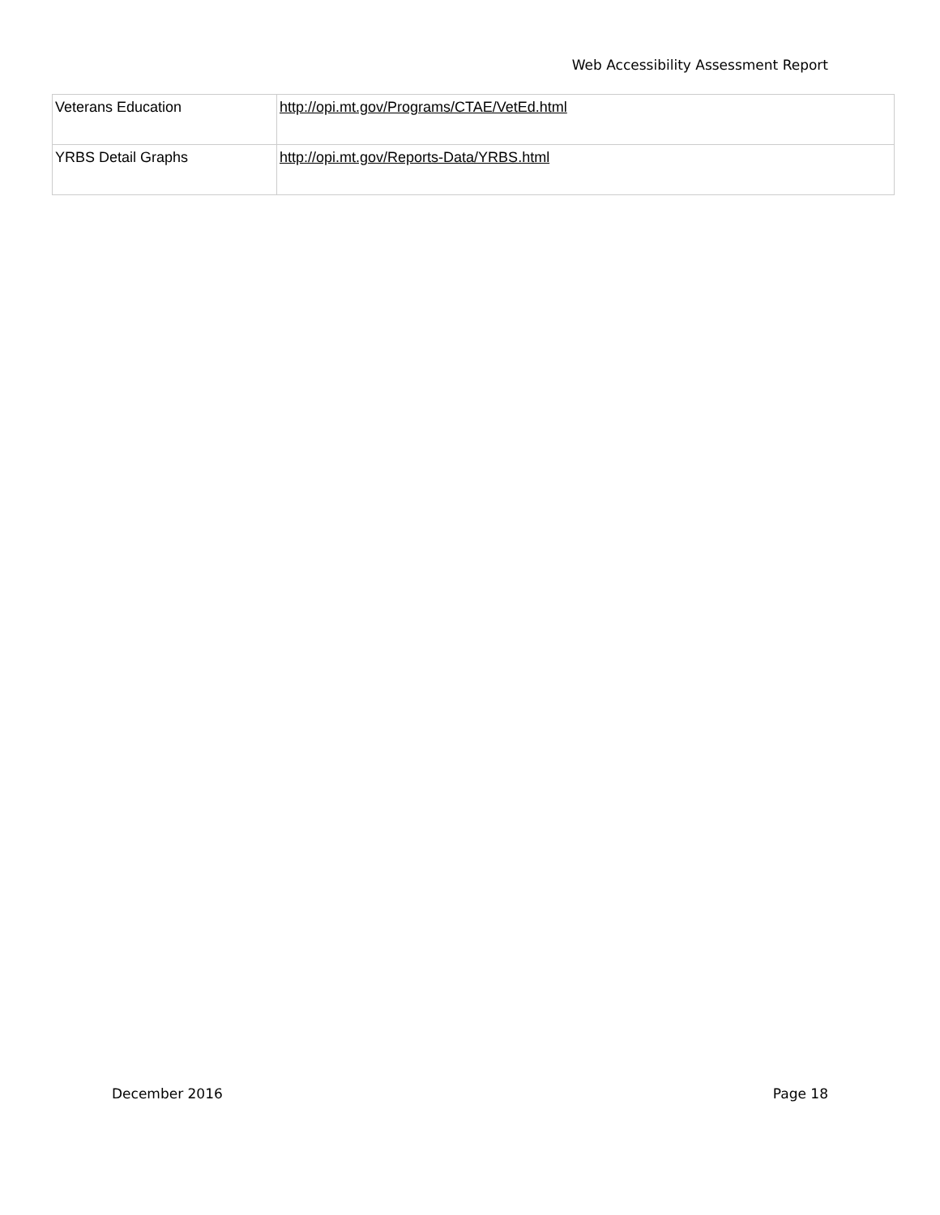Web Accessibility Assessment Report
| Veterans Education | http://opi.mt.gov/Programs/CTAE/VetEd.html |
| YRBS Detail Graphs | http://opi.mt.gov/Reports-Data/YRBS.html |
December 2016 Page 18